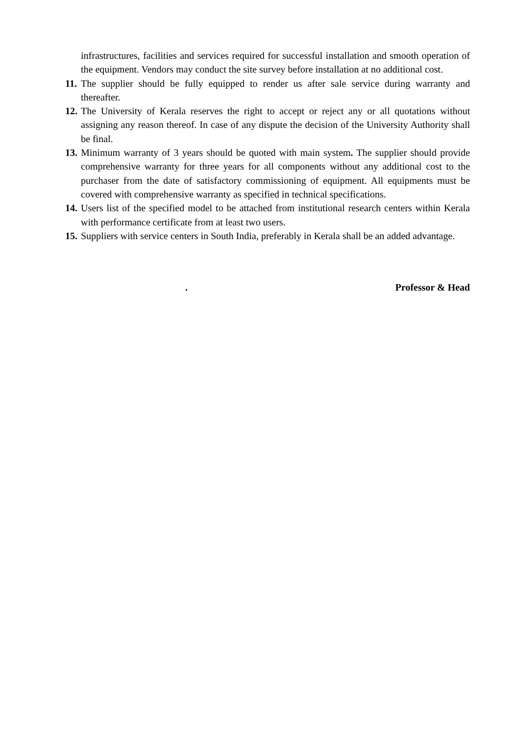infrastructures, facilities and services required for successful installation and smooth operation of the equipment. Vendors may conduct the site survey before installation at no additional cost.
11. The supplier should be fully equipped to render us after sale service during warranty and thereafter.
12. The University of Kerala reserves the right to accept or reject any or all quotations without assigning any reason thereof. In case of any dispute the decision of the University Authority shall be final.
13. Minimum warranty of 3 years should be quoted with main system. The supplier should provide comprehensive warranty for three years for all components without any additional cost to the purchaser from the date of satisfactory commissioning of equipment. All equipments must be covered with comprehensive warranty as specified in technical specifications.
14. Users list of the specified model to be attached from institutional research centers within Kerala with performance certificate from at least two users.
15. Suppliers with service centers in South India, preferably in Kerala shall be an added advantage.
. Professor & Head